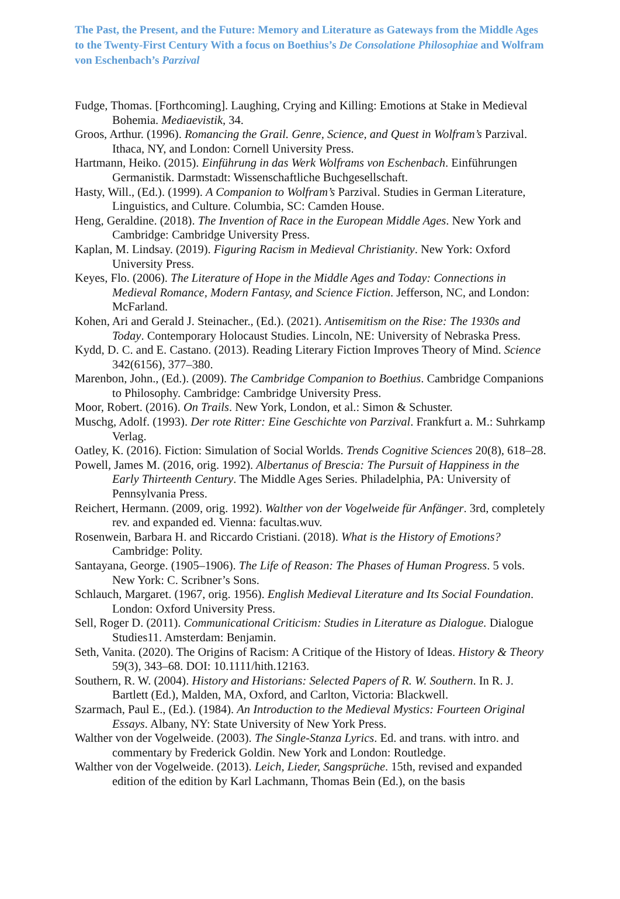The Past, the Present, and the Future: Memory and Literature as Gateways from the Middle Ages to the Twenty-First Century With a focus on Boethius’s De Consolatione Philosophiae and Wolfram von Eschenbach’s Parzival
Fudge, Thomas. [Forthcoming]. Laughing, Crying and Killing: Emotions at Stake in Medieval Bohemia. Mediaevistik, 34.
Groos, Arthur. (1996). Romancing the Grail. Genre, Science, and Quest in Wolfram’s Parzival. Ithaca, NY, and London: Cornell University Press.
Hartmann, Heiko. (2015). Einführung in das Werk Wolframs von Eschenbach. Einführungen Germanistik. Darmstadt: Wissenschaftliche Buchgesellschaft.
Hasty, Will., (Ed.). (1999). A Companion to Wolfram’s Parzival. Studies in German Literature, Linguistics, and Culture. Columbia, SC: Camden House.
Heng, Geraldine. (2018). The Invention of Race in the European Middle Ages. New York and Cambridge: Cambridge University Press.
Kaplan, M. Lindsay. (2019). Figuring Racism in Medieval Christianity. New York: Oxford University Press.
Keyes, Flo. (2006). The Literature of Hope in the Middle Ages and Today: Connections in Medieval Romance, Modern Fantasy, and Science Fiction. Jefferson, NC, and London: McFarland.
Kohen, Ari and Gerald J. Steinacher., (Ed.). (2021). Antisemitism on the Rise: The 1930s and Today. Contemporary Holocaust Studies. Lincoln, NE: University of Nebraska Press.
Kydd, D. C. and E. Castano. (2013). Reading Literary Fiction Improves Theory of Mind. Science 342(6156), 377–380.
Marenbon, John., (Ed.). (2009). The Cambridge Companion to Boethius. Cambridge Companions to Philosophy. Cambridge: Cambridge University Press.
Moor, Robert. (2016). On Trails. New York, London, et al.: Simon & Schuster.
Muschg, Adolf. (1993). Der rote Ritter: Eine Geschichte von Parzival. Frankfurt a. M.: Suhrkamp Verlag.
Oatley, K. (2016). Fiction: Simulation of Social Worlds. Trends Cognitive Sciences 20(8), 618–28.
Powell, James M. (2016, orig. 1992). Albertanus of Brescia: The Pursuit of Happiness in the Early Thirteenth Century. The Middle Ages Series. Philadelphia, PA: University of Pennsylvania Press.
Reichert, Hermann. (2009, orig. 1992). Walther von der Vogelweide für Anfänger. 3rd, completely rev. and expanded ed. Vienna: facultas.wuv.
Rosenwein, Barbara H. and Riccardo Cristiani. (2018). What is the History of Emotions? Cambridge: Polity.
Santayana, George. (1905–1906). The Life of Reason: The Phases of Human Progress. 5 vols. New York: C. Scribner’s Sons.
Schlauch, Margaret. (1967, orig. 1956). English Medieval Literature and Its Social Foundation. London: Oxford University Press.
Sell, Roger D. (2011). Communicational Criticism: Studies in Literature as Dialogue. Dialogue Studies11. Amsterdam: Benjamin.
Seth, Vanita. (2020). The Origins of Racism: A Critique of the History of Ideas. History & Theory 59(3), 343–68. DOI: 10.1111/hith.12163.
Southern, R. W. (2004). History and Historians: Selected Papers of R. W. Southern. In R. J. Bartlett (Ed.), Malden, MA, Oxford, and Carlton, Victoria: Blackwell.
Szarmach, Paul E., (Ed.). (1984). An Introduction to the Medieval Mystics: Fourteen Original Essays. Albany, NY: State University of New York Press.
Walther von der Vogelweide. (2003). The Single-Stanza Lyrics. Ed. and trans. with intro. and commentary by Frederick Goldin. New York and London: Routledge.
Walther von der Vogelweide. (2013). Leich, Lieder, Sangsprüche. 15th, revised and expanded edition of the edition by Karl Lachmann, Thomas Bein (Ed.), on the basis